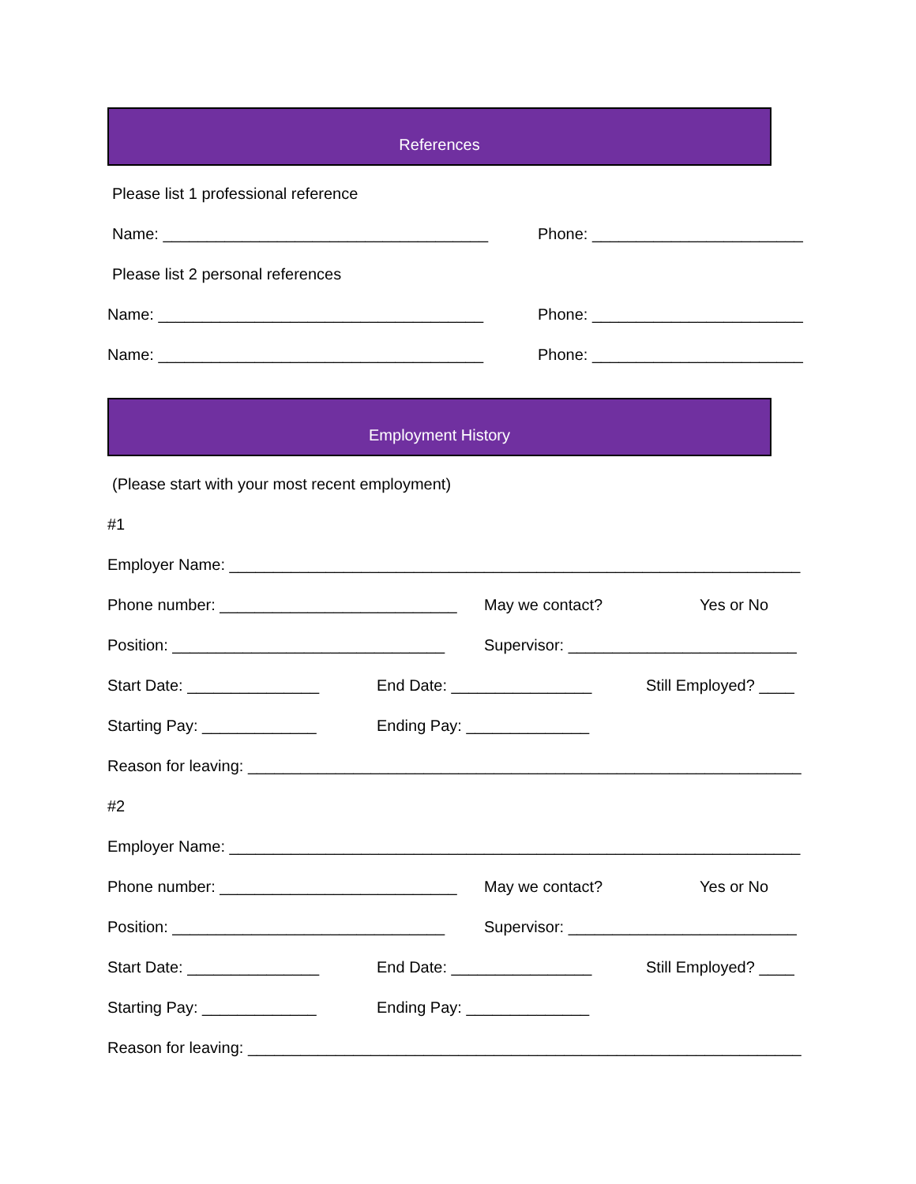References
Please list 1 professional reference
Name: _____________________________________ Phone: ________________________
Please list 2 personal references
Name: _____________________________________ Phone: ________________________
Name: _____________________________________ Phone: ________________________
Employment History
(Please start with your most recent employment)
#1
Employer Name: _________________________________________________________________
Phone number: ___________________________ May we contact? Yes or No
Position: _______________________________ Supervisor: __________________________
Start Date: _______________ End Date: ________________ Still Employed? ____
Starting Pay: _____________ Ending Pay: ______________
Reason for leaving: _______________________________________________________________
#2
Employer Name: _________________________________________________________________
Phone number: ___________________________ May we contact? Yes or No
Position: _______________________________ Supervisor: __________________________
Start Date: _______________ End Date: ________________ Still Employed? ____
Starting Pay: _____________ Ending Pay: ______________
Reason for leaving: _______________________________________________________________